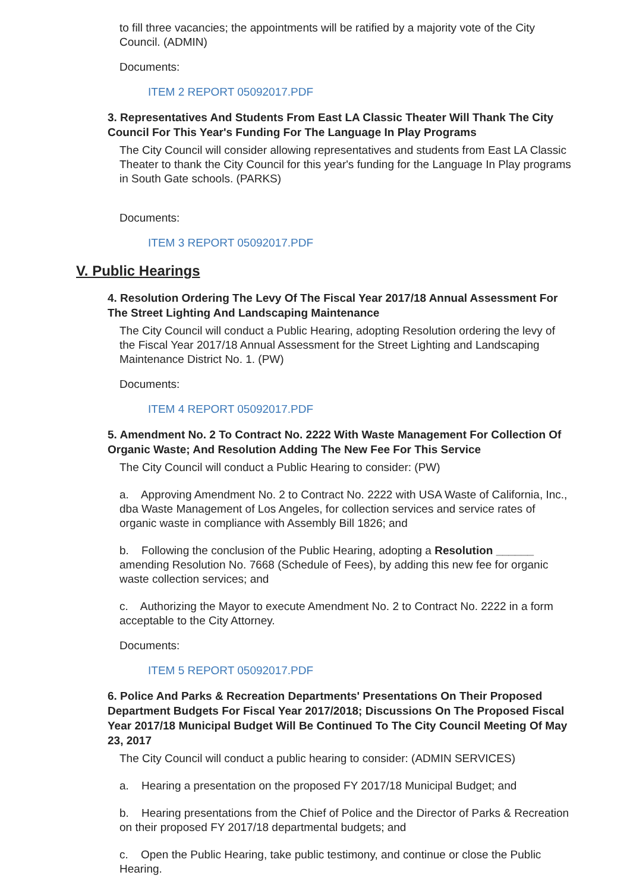to fill three vacancies; the appointments will be ratified by a majority vote of the City Council. (ADMIN)
Documents:
ITEM 2 REPORT 05092017.PDF
3. Representatives And Students From East LA Classic Theater Will Thank The City Council For This Year's Funding For The Language In Play Programs
The City Council will consider allowing representatives and students from East LA Classic Theater to thank the City Council for this year's funding for the Language In Play programs in South Gate schools. (PARKS)
Documents:
ITEM 3 REPORT 05092017.PDF
V. Public Hearings
4. Resolution Ordering The Levy Of The Fiscal Year 2017/18 Annual Assessment For The Street Lighting And Landscaping Maintenance
The City Council will conduct a Public Hearing, adopting Resolution ordering the levy of the Fiscal Year 2017/18 Annual Assessment for the Street Lighting and Landscaping Maintenance District No. 1. (PW)
Documents:
ITEM 4 REPORT 05092017.PDF
5. Amendment No. 2 To Contract No. 2222 With Waste Management For Collection Of Organic Waste; And Resolution Adding The New Fee For This Service
The City Council will conduct a Public Hearing to consider: (PW)
a. Approving Amendment No. 2 to Contract No. 2222 with USA Waste of California, Inc., dba Waste Management of Los Angeles, for collection services and service rates of organic waste in compliance with Assembly Bill 1826; and
b. Following the conclusion of the Public Hearing, adopting a Resolution ______ amending Resolution No. 7668 (Schedule of Fees), by adding this new fee for organic waste collection services; and
c. Authorizing the Mayor to execute Amendment No. 2 to Contract No. 2222 in a form acceptable to the City Attorney.
Documents:
ITEM 5 REPORT 05092017.PDF
6. Police And Parks & Recreation Departments' Presentations On Their Proposed Department Budgets For Fiscal Year 2017/2018; Discussions On The Proposed Fiscal Year 2017/18 Municipal Budget Will Be Continued To The City Council Meeting Of May 23, 2017
The City Council will conduct a public hearing to consider: (ADMIN SERVICES)
a. Hearing a presentation on the proposed FY 2017/18 Municipal Budget; and
b. Hearing presentations from the Chief of Police and the Director of Parks & Recreation on their proposed FY 2017/18 departmental budgets; and
c. Open the Public Hearing, take public testimony, and continue or close the Public Hearing.